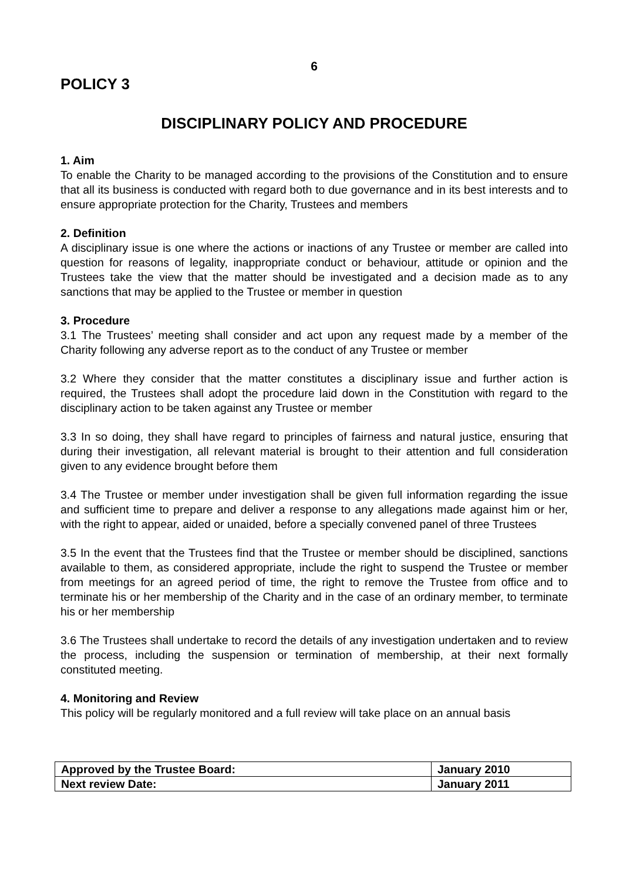6
POLICY 3
DISCIPLINARY POLICY AND PROCEDURE
1. Aim
To enable the Charity to be managed according to the provisions of the Constitution and to ensure that all its business is conducted with regard both to due governance and in its best interests and to ensure appropriate protection for the Charity, Trustees and members
2. Definition
A disciplinary issue is one where the actions or inactions of any Trustee or member are called into question for reasons of legality, inappropriate conduct or behaviour, attitude or opinion and the Trustees take the view that the matter should be investigated and a decision made as to any sanctions that may be applied to the Trustee or member in question
3. Procedure
3.1 The Trustees’ meeting shall consider and act upon any request made by a member of the Charity following any adverse report as to the conduct of any Trustee or member
3.2 Where they consider that the matter constitutes a disciplinary issue and further action is required, the Trustees shall adopt the procedure laid down in the Constitution with regard to the disciplinary action to be taken against any Trustee or member
3.3 In so doing, they shall have regard to principles of fairness and natural justice, ensuring that during their investigation, all relevant material is brought to their attention and full consideration given to any evidence brought before them
3.4 The Trustee or member under investigation shall be given full information regarding the issue and sufficient time to prepare and deliver a response to any allegations made against him or her, with the right to appear, aided or unaided, before a specially convened panel of three Trustees
3.5 In the event that the Trustees find that the Trustee or member should be disciplined, sanctions available to them, as considered appropriate, include the right to suspend the Trustee or member from meetings for an agreed period of time, the right to remove the Trustee from office and to terminate his or her membership of the Charity and in the case of an ordinary member, to terminate his or her membership
3.6 The Trustees shall undertake to record the details of any investigation undertaken and to review the process, including the suspension or termination of membership, at their next formally constituted meeting.
4. Monitoring and Review
This policy will be regularly monitored and a full review will take place on an annual basis
| Approved by the Trustee Board: | January 2010 |
| Next review Date: | January 2011 |